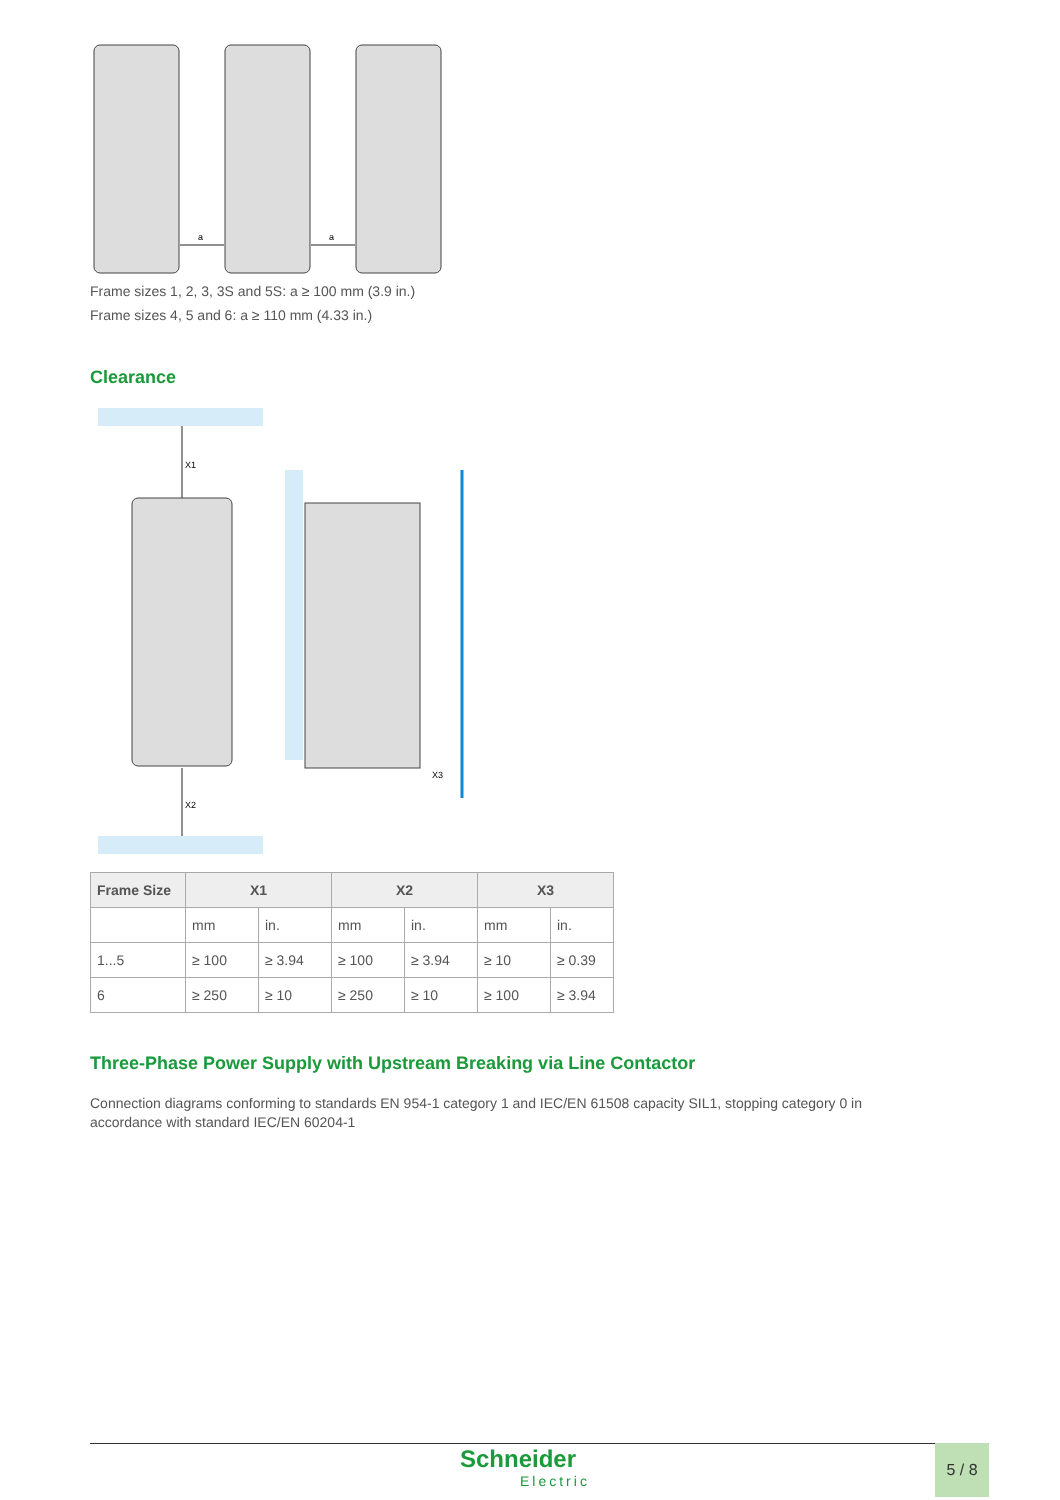a
a
Frame sizes 1, 2, 3, 3S and 5S: a ≥ 100 mm (3.9 in.)
Frame sizes 4, 5 and 6: a ≥ 110 mm (4.33 in.)
Clearance
X1
X2
X3
| Frame Size | X1 | | X2 | | X3 | |
| --- | --- | --- | --- | --- | --- | --- |
| | mm | in. | mm | in. | mm | in. |
| 1...5 | ≥ 100 | ≥ 3.94 | ≥ 100 | ≥ 3.94 | ≥ 10 | ≥ 0.39 |
| 6 | ≥ 250 | ≥ 10 | ≥ 250 | ≥ 10 | ≥ 100 | ≥ 3.94 |
Three-Phase Power Supply with Upstream Breaking via Line Contactor
Connection diagrams conforming to standards EN 954-1 category 1 and IEC/EN 61508 capacity SIL1, stopping category 0 in accordance with standard IEC/EN 60204-1
Schneider
Electric
5 / 8